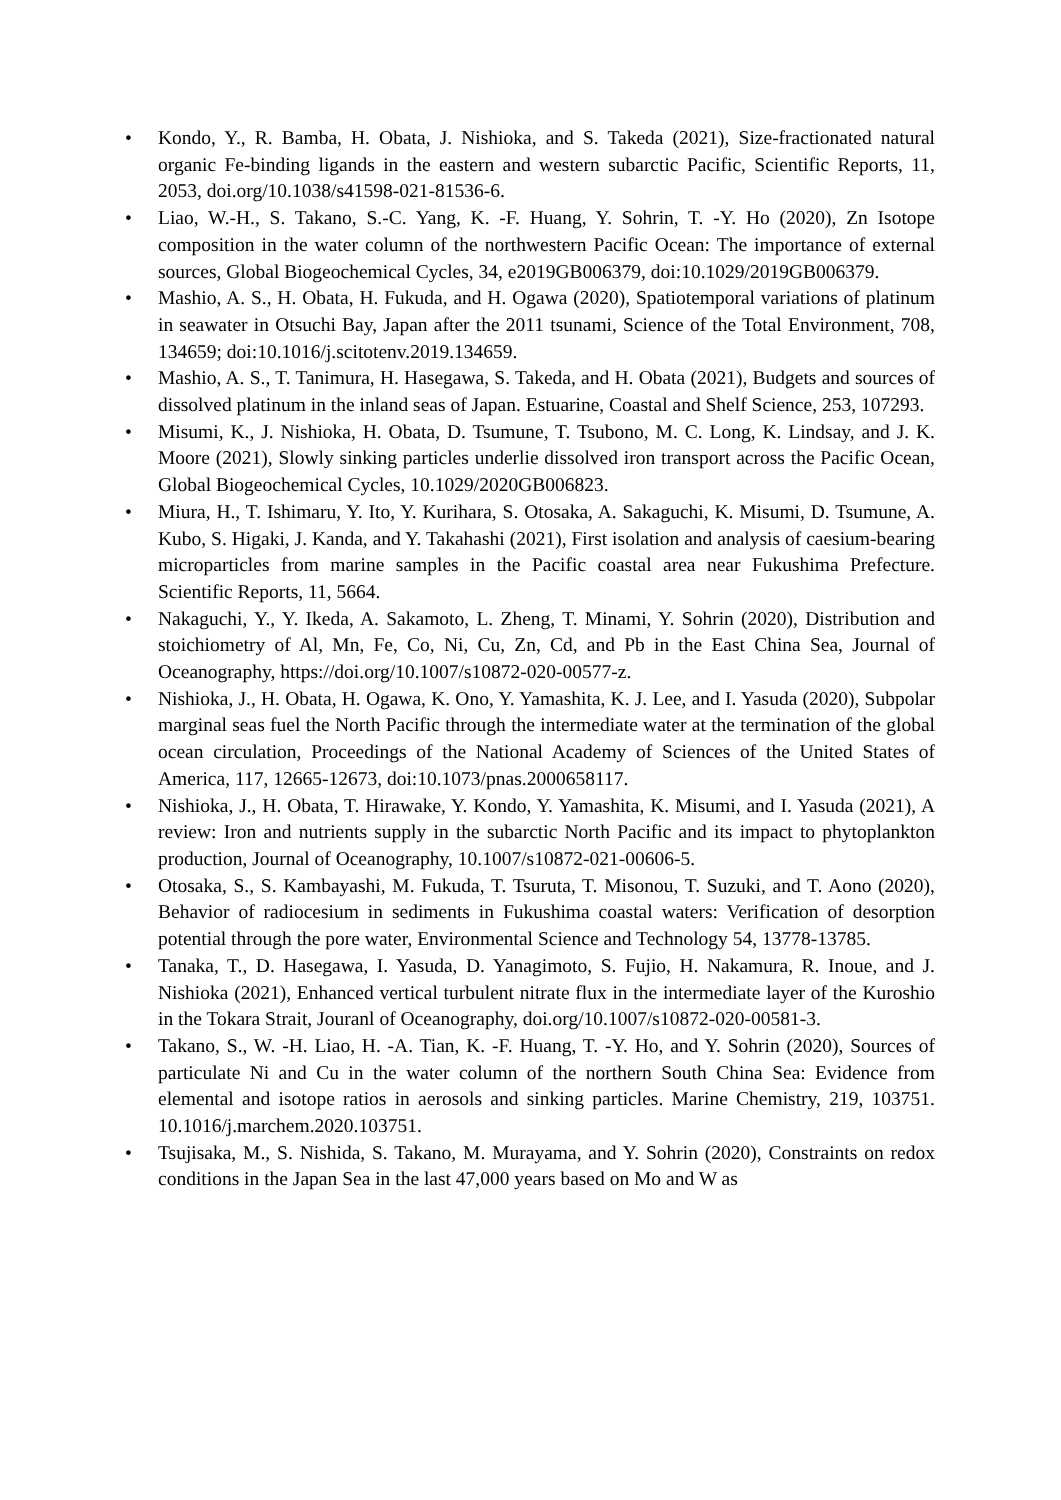• Kondo, Y., R. Bamba, H. Obata, J. Nishioka, and S. Takeda (2021), Size-fractionated natural organic Fe-binding ligands in the eastern and western subarctic Pacific, Scientific Reports, 11, 2053, doi.org/10.1038/s41598-021-81536-6.
• Liao, W.-H., S. Takano, S.-C. Yang, K. -F. Huang, Y. Sohrin, T. -Y. Ho (2020), Zn Isotope composition in the water column of the northwestern Pacific Ocean: The importance of external sources, Global Biogeochemical Cycles, 34, e2019GB006379, doi:10.1029/2019GB006379.
• Mashio, A. S., H. Obata, H. Fukuda, and H. Ogawa (2020), Spatiotemporal variations of platinum in seawater in Otsuchi Bay, Japan after the 2011 tsunami, Science of the Total Environment, 708, 134659; doi:10.1016/j.scitotenv.2019.134659.
• Mashio, A. S., T. Tanimura, H. Hasegawa, S. Takeda, and H. Obata (2021), Budgets and sources of dissolved platinum in the inland seas of Japan. Estuarine, Coastal and Shelf Science, 253, 107293.
• Misumi, K., J. Nishioka, H. Obata, D. Tsumune, T. Tsubono, M. C. Long, K. Lindsay, and J. K. Moore (2021), Slowly sinking particles underlie dissolved iron transport across the Pacific Ocean, Global Biogeochemical Cycles, 10.1029/2020GB006823.
• Miura, H., T. Ishimaru, Y. Ito, Y. Kurihara, S. Otosaka, A. Sakaguchi, K. Misumi, D. Tsumune, A. Kubo, S. Higaki, J. Kanda, and Y. Takahashi (2021), First isolation and analysis of caesium-bearing microparticles from marine samples in the Pacific coastal area near Fukushima Prefecture. Scientific Reports, 11, 5664.
• Nakaguchi, Y., Y. Ikeda, A. Sakamoto, L. Zheng, T. Minami, Y. Sohrin (2020), Distribution and stoichiometry of Al, Mn, Fe, Co, Ni, Cu, Zn, Cd, and Pb in the East China Sea, Journal of Oceanography, https://doi.org/10.1007/s10872-020-00577-z.
• Nishioka, J., H. Obata, H. Ogawa, K. Ono, Y. Yamashita, K. J. Lee, and I. Yasuda (2020), Subpolar marginal seas fuel the North Pacific through the intermediate water at the termination of the global ocean circulation, Proceedings of the National Academy of Sciences of the United States of America, 117, 12665-12673, doi:10.1073/pnas.2000658117.
• Nishioka, J., H. Obata, T. Hirawake, Y. Kondo, Y. Yamashita, K. Misumi, and I. Yasuda (2021), A review: Iron and nutrients supply in the subarctic North Pacific and its impact to phytoplankton production, Journal of Oceanography, 10.1007/s10872-021-00606-5.
• Otosaka, S., S. Kambayashi, M. Fukuda, T. Tsuruta, T. Misonou, T. Suzuki, and T. Aono (2020), Behavior of radiocesium in sediments in Fukushima coastal waters: Verification of desorption potential through the pore water, Environmental Science and Technology 54, 13778-13785.
• Tanaka, T., D. Hasegawa, I. Yasuda, D. Yanagimoto, S. Fujio, H. Nakamura, R. Inoue, and J. Nishioka (2021), Enhanced vertical turbulent nitrate flux in the intermediate layer of the Kuroshio in the Tokara Strait, Jouranl of Oceanography, doi.org/10.1007/s10872-020-00581-3.
• Takano, S., W. -H. Liao, H. -A. Tian, K. -F. Huang, T. -Y. Ho, and Y. Sohrin (2020), Sources of particulate Ni and Cu in the water column of the northern South China Sea: Evidence from elemental and isotope ratios in aerosols and sinking particles. Marine Chemistry, 219, 103751. 10.1016/j.marchem.2020.103751.
• Tsujisaka, M., S. Nishida, S. Takano, M. Murayama, and Y. Sohrin (2020), Constraints on redox conditions in the Japan Sea in the last 47,000 years based on Mo and W as